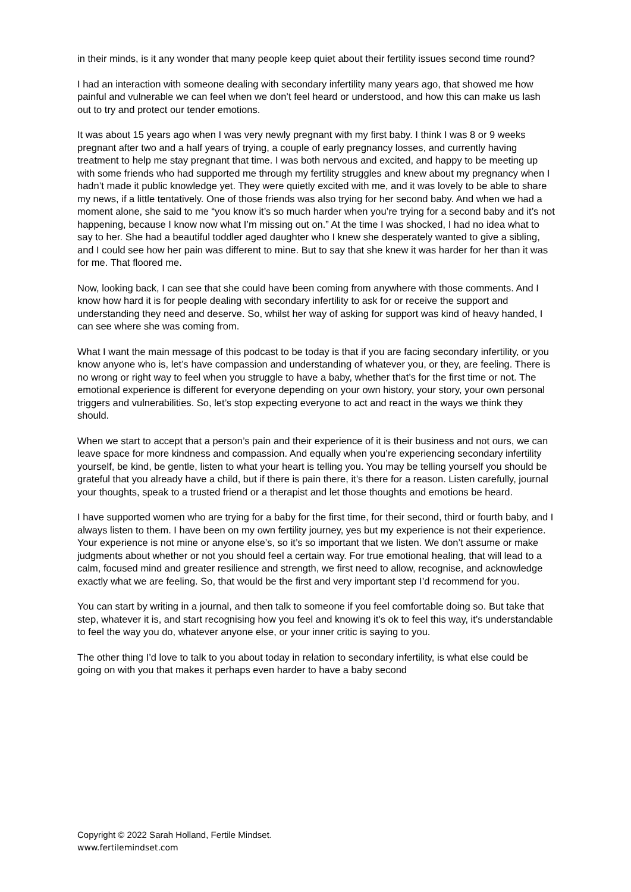in their minds, is it any wonder that many people keep quiet about their fertility issues second time round?
I had an interaction with someone dealing with secondary infertility many years ago, that showed me how painful and vulnerable we can feel when we don’t feel heard or understood, and how this can make us lash out to try and protect our tender emotions.
It was about 15 years ago when I was very newly pregnant with my first baby. I think I was 8 or 9 weeks pregnant after two and a half years of trying, a couple of early pregnancy losses, and currently having treatment to help me stay pregnant that time. I was both nervous and excited, and happy to be meeting up with some friends who had supported me through my fertility struggles and knew about my pregnancy when I hadn’t made it public knowledge yet. They were quietly excited with me, and it was lovely to be able to share my news, if a little tentatively. One of those friends was also trying for her second baby. And when we had a moment alone, she said to me “you know it’s so much harder when you’re trying for a second baby and it’s not happening, because I know now what I’m missing out on.” At the time I was shocked, I had no idea what to say to her. She had a beautiful toddler aged daughter who I knew she desperately wanted to give a sibling, and I could see how her pain was different to mine. But to say that she knew it was harder for her than it was for me. That floored me.
Now, looking back, I can see that she could have been coming from anywhere with those comments. And I know how hard it is for people dealing with secondary infertility to ask for or receive the support and understanding they need and deserve. So, whilst her way of asking for support was kind of heavy handed, I can see where she was coming from.
What I want the main message of this podcast to be today is that if you are facing secondary infertility, or you know anyone who is, let’s have compassion and understanding of whatever you, or they, are feeling. There is no wrong or right way to feel when you struggle to have a baby, whether that’s for the first time or not. The emotional experience is different for everyone depending on your own history, your story, your own personal triggers and vulnerabilities. So, let’s stop expecting everyone to act and react in the ways we think they should.
When we start to accept that a person’s pain and their experience of it is their business and not ours, we can leave space for more kindness and compassion. And equally when you’re experiencing secondary infertility yourself, be kind, be gentle, listen to what your heart is telling you. You may be telling yourself you should be grateful that you already have a child, but if there is pain there, it’s there for a reason. Listen carefully, journal your thoughts, speak to a trusted friend or a therapist and let those thoughts and emotions be heard.
I have supported women who are trying for a baby for the first time, for their second, third or fourth baby, and I always listen to them. I have been on my own fertility journey, yes but my experience is not their experience. Your experience is not mine or anyone else’s, so it’s so important that we listen. We don’t assume or make judgments about whether or not you should feel a certain way. For true emotional healing, that will lead to a calm, focused mind and greater resilience and strength, we first need to allow, recognise, and acknowledge exactly what we are feeling. So, that would be the first and very important step I’d recommend for you.
You can start by writing in a journal, and then talk to someone if you feel comfortable doing so. But take that step, whatever it is, and start recognising how you feel and knowing it’s ok to feel this way, it’s understandable to feel the way you do, whatever anyone else, or your inner critic is saying to you.
The other thing I’d love to talk to you about today in relation to secondary infertility, is what else could be going on with you that makes it perhaps even harder to have a baby second
Copyright © 2022 Sarah Holland, Fertile Mindset.
www.fertilemindset.com